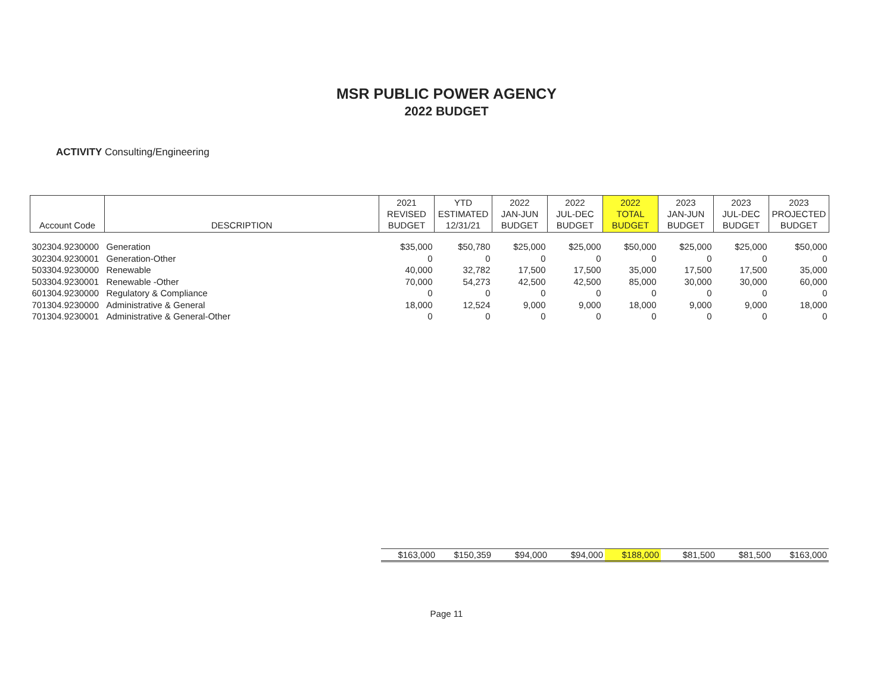MSR PUBLIC POWER AGENCY
2022 BUDGET
ACTIVITY Consulting/Engineering
| Account Code | DESCRIPTION | 2021 REVISED BUDGET | YTD ESTIMATED 12/31/21 | 2022 JAN-JUN BUDGET | 2022 JUL-DEC BUDGET | 2022 TOTAL BUDGET | 2023 JAN-JUN BUDGET | 2023 JUL-DEC BUDGET | 2023 PROJECTED BUDGET |
| --- | --- | --- | --- | --- | --- | --- | --- | --- | --- |
| 302304.9230000 | Generation | $35,000 | $50,780 | $25,000 | $25,000 | $50,000 | $25,000 | $25,000 | $50,000 |
| 302304.9230001 | Generation-Other | 0 | 0 | 0 | 0 | 0 | 0 | 0 | 0 |
| 503304.9230000 | Renewable | 40,000 | 32,782 | 17,500 | 17,500 | 35,000 | 17,500 | 17,500 | 35,000 |
| 503304.9230001 | Renewable -Other | 70,000 | 54,273 | 42,500 | 42,500 | 85,000 | 30,000 | 30,000 | 60,000 |
| 601304.9230000 | Regulatory & Compliance | 0 | 0 | 0 | 0 | 0 | 0 | 0 | 0 |
| 701304.9230000 | Administrative & General | 18,000 | 12,524 | 9,000 | 9,000 | 18,000 | 9,000 | 9,000 | 18,000 |
| 701304.9230001 | Administrative & General-Other | 0 | 0 | 0 | 0 | 0 | 0 | 0 | 0 |
| $163,000 | $150,359 | $94,000 | $94,000 | $188,000 | $81,500 | $81,500 | $163,000 |
Page 11